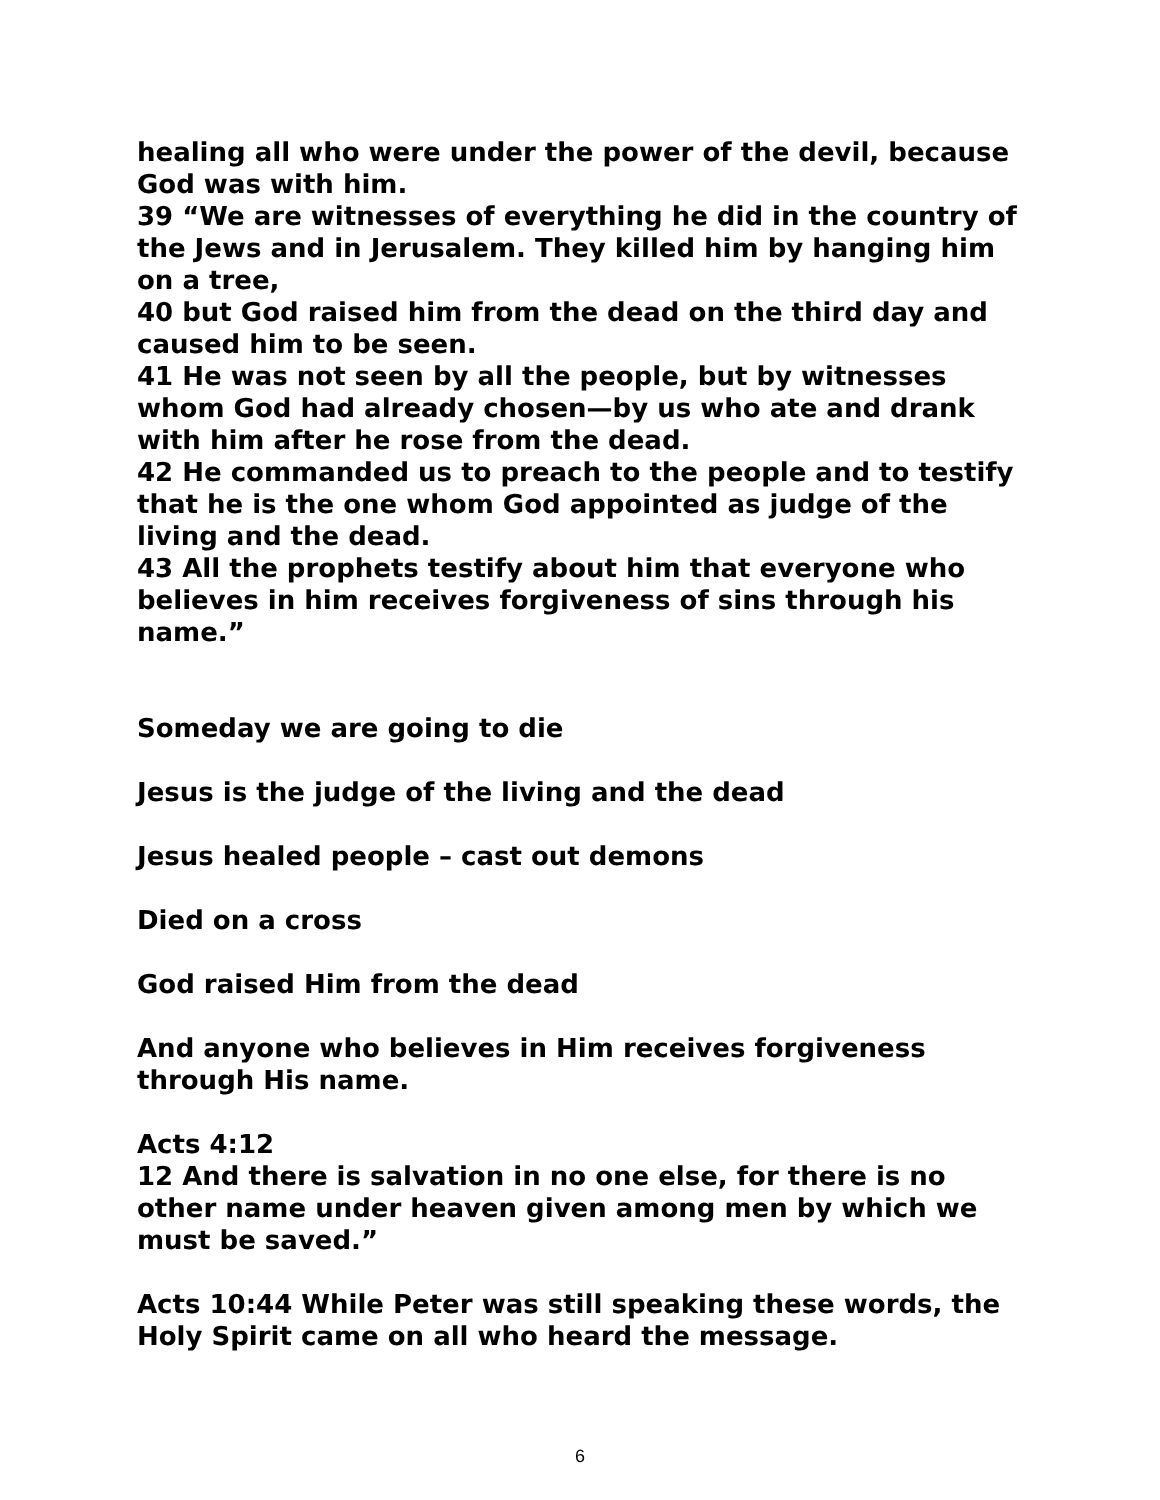healing all who were under the power of the devil, because God was with him.
39 “We are witnesses of everything he did in the country of the Jews and in Jerusalem. They killed him by hanging him on a tree,
40 but God raised him from the dead on the third day and caused him to be seen.
41 He was not seen by all the people, but by witnesses whom God had already chosen—by us who ate and drank with him after he rose from the dead.
42 He commanded us to preach to the people and to testify that he is the one whom God appointed as judge of the living and the dead.
43 All the prophets testify about him that everyone who believes in him receives forgiveness of sins through his name.”
Someday we are going to die
Jesus is the judge of the living and the dead
Jesus healed people – cast out demons
Died on a cross
God raised Him from the dead
And anyone who believes in Him receives forgiveness through His name.
Acts 4:12
12 And there is salvation in no one else, for there is no other name under heaven given among men by which we must be saved.”
Acts 10:44 While Peter was still speaking these words, the Holy Spirit came on all who heard the message.
6